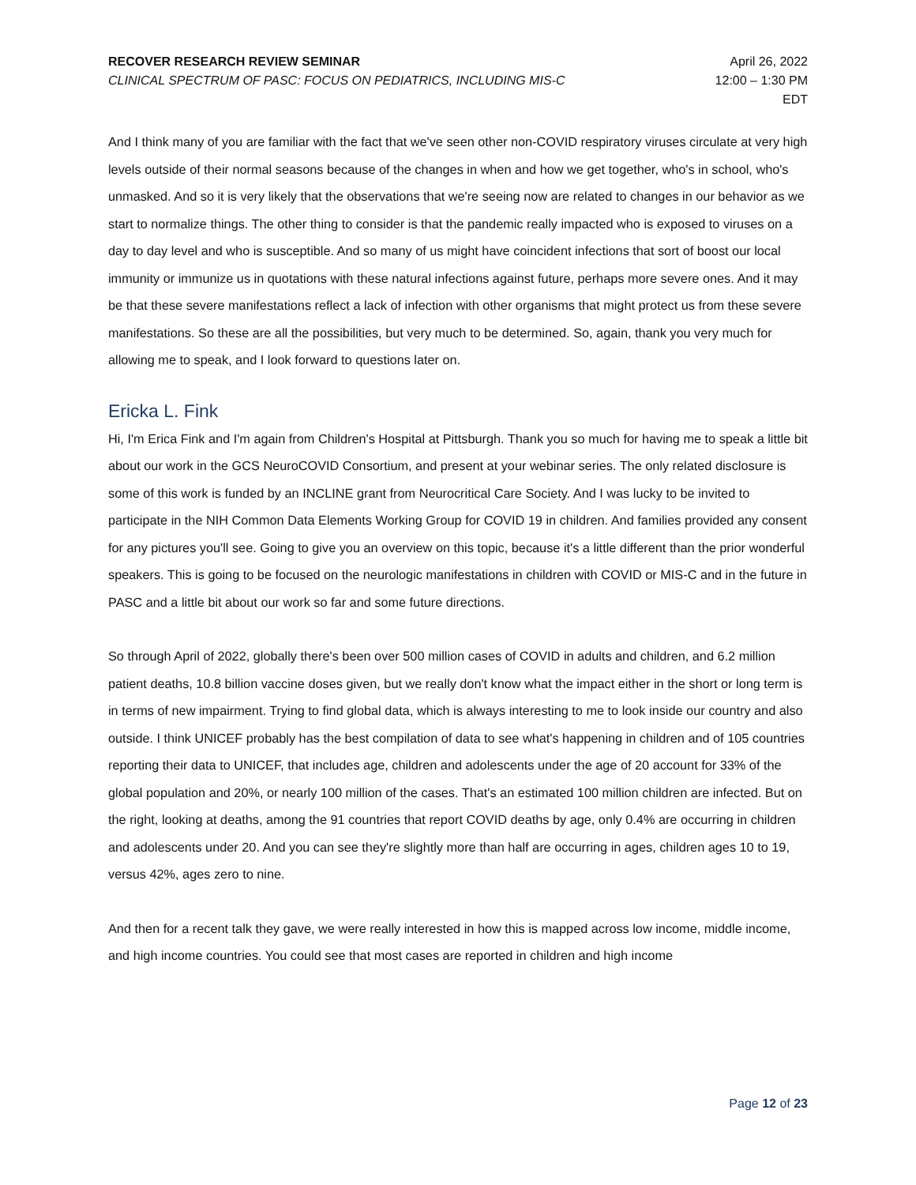RECOVER RESEARCH REVIEW SEMINAR
CLINICAL SPECTRUM OF PASC: FOCUS ON PEDIATRICS, INCLUDING MIS-C
April 26, 2022
12:00 – 1:30 PM
EDT
And I think many of you are familiar with the fact that we've seen other non-COVID respiratory viruses circulate at very high levels outside of their normal seasons because of the changes in when and how we get together, who's in school, who's unmasked. And so it is very likely that the observations that we're seeing now are related to changes in our behavior as we start to normalize things. The other thing to consider is that the pandemic really impacted who is exposed to viruses on a day to day level and who is susceptible. And so many of us might have coincident infections that sort of boost our local immunity or immunize us in quotations with these natural infections against future, perhaps more severe ones. And it may be that these severe manifestations reflect a lack of infection with other organisms that might protect us from these severe manifestations. So these are all the possibilities, but very much to be determined. So, again, thank you very much for allowing me to speak, and I look forward to questions later on.
Ericka L. Fink
Hi, I'm Erica Fink and I'm again from Children's Hospital at Pittsburgh. Thank you so much for having me to speak a little bit about our work in the GCS NeuroCOVID Consortium, and present at your webinar series. The only related disclosure is some of this work is funded by an INCLINE grant from Neurocritical Care Society. And I was lucky to be invited to participate in the NIH Common Data Elements Working Group for COVID 19 in children. And families provided any consent for any pictures you'll see. Going to give you an overview on this topic, because it's a little different than the prior wonderful speakers. This is going to be focused on the neurologic manifestations in children with COVID or MIS-C and in the future in PASC and a little bit about our work so far and some future directions.
So through April of 2022, globally there's been over 500 million cases of COVID in adults and children, and 6.2 million patient deaths, 10.8 billion vaccine doses given, but we really don't know what the impact either in the short or long term is in terms of new impairment. Trying to find global data, which is always interesting to me to look inside our country and also outside. I think UNICEF probably has the best compilation of data to see what's happening in children and of 105 countries reporting their data to UNICEF, that includes age, children and adolescents under the age of 20 account for 33% of the global population and 20%, or nearly 100 million of the cases. That's an estimated 100 million children are infected. But on the right, looking at deaths, among the 91 countries that report COVID deaths by age, only 0.4% are occurring in children and adolescents under 20. And you can see they're slightly more than half are occurring in ages, children ages 10 to 19, versus 42%, ages zero to nine.
And then for a recent talk they gave, we were really interested in how this is mapped across low income, middle income, and high income countries. You could see that most cases are reported in children and high income
Page 12 of 23